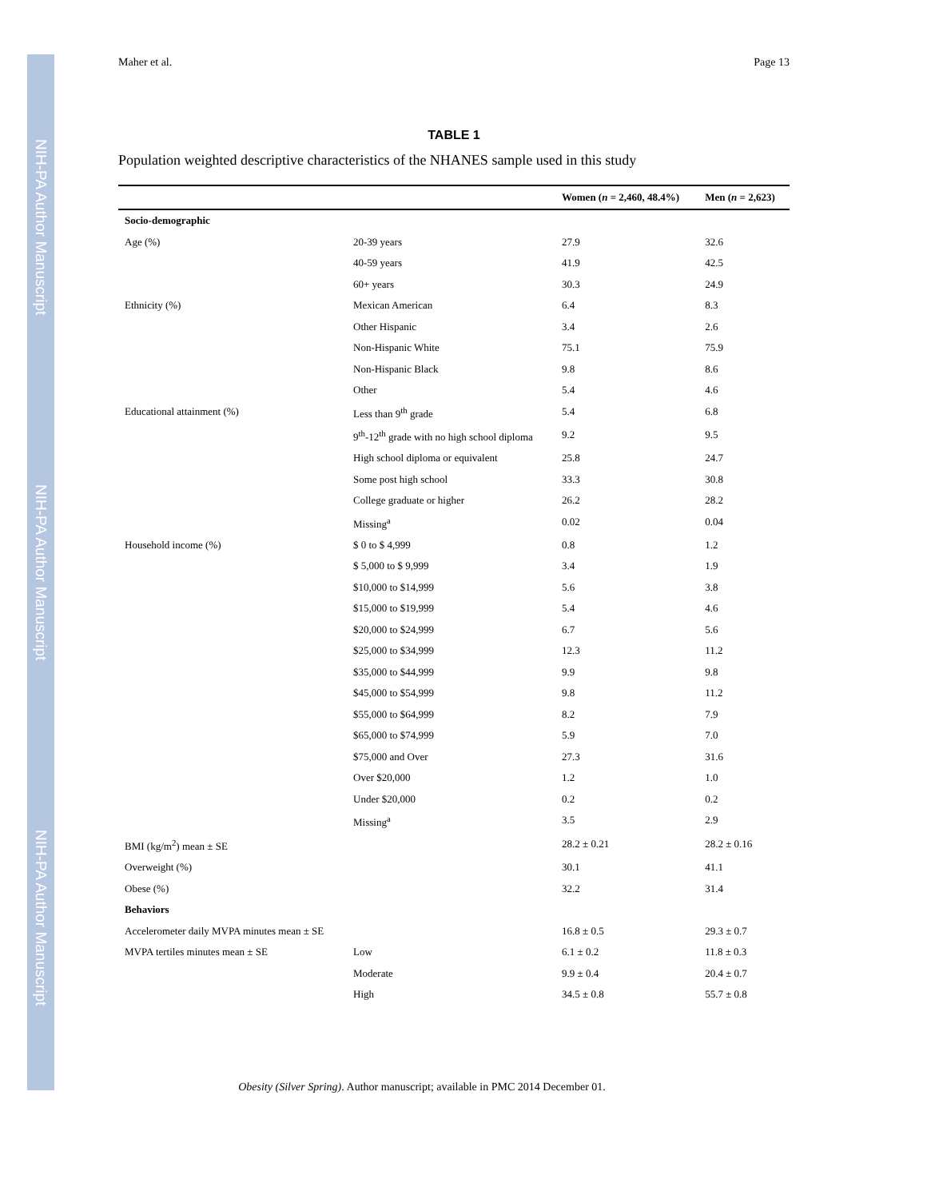NIH-PA Author Manuscript
NIH-PA Author Manuscript
NIH-PA Author Manuscript
Maher et al. Page 13
TABLE 1
Population weighted descriptive characteristics of the NHANES sample used in this study
| | | Women ( n = 2,460, 48.4%) | Men ( n = 2,623) |
| --- | --- | --- | --- |
| Socio-demographic | | | |
| Age (%) | 20-39 years | 27.9 | 32.6 |
| | 40-59 years | 41.9 | 42.5 |
| | 60+ years | 30.3 | 24.9 |
| Ethnicity (%) | Mexican American | 6.4 | 8.3 |
| | Other Hispanic | 3.4 | 2.6 |
| | Non-Hispanic White | 75.1 | 75.9 |
| | Non-Hispanic Black | 9.8 | 8.6 |
| | Other | 5.4 | 4.6 |
| Educational attainment (%) | Less than 9<sup>th</sup> grade | 5.4 | 6.8 |
| | 9<sup>th</sup>-12<sup>th</sup> grade with no high school diploma | 9.2 | 9.5 |
| | High school diploma or equivalent | 25.8 | 24.7 |
| | Some post high school | 33.3 | 30.8 |
| | College graduate or higher | 26.2 | 28.2 |
| | Missing<sup>a</sup> | 0.02 | 0.04 |
| Household income (%) | $ 0 to $ 4,999 | 0.8 | 1.2 |
| | $ 5,000 to $ 9,999 | 3.4 | 1.9 |
| | $10,000 to $14,999 | 5.6 | 3.8 |
| | $15,000 to $19,999 | 5.4 | 4.6 |
| | $20,000 to $24,999 | 6.7 | 5.6 |
| | $25,000 to $34,999 | 12.3 | 11.2 |
| | $35,000 to $44,999 | 9.9 | 9.8 |
| | $45,000 to $54,999 | 9.8 | 11.2 |
| | $55,000 to $64,999 | 8.2 | 7.9 |
| | $65,000 to $74,999 | 5.9 | 7.0 |
| | $75,000 and Over | 27.3 | 31.6 |
| | Over $20,000 | 1.2 | 1.0 |
| | Under $20,000 | 0.2 | 0.2 |
| | Missing<sup>a</sup> | 3.5 | 2.9 |
| BMI (kg/m<sup>2</sup>) mean ± SE | | 28.2 ± 0.21 | 28.2 ± 0.16 |
| Overweight (%) | | 30.1 | 41.1 |
| Obese (%) | | 32.2 | 31.4 |
| Behaviors | | | |
| Accelerometer daily MVPA minutes mean ± SE | | 16.8 ± 0.5 | 29.3 ± 0.7 |
| MVPA tertiles minutes mean ± SE | Low | 6.1 ± 0.2 | 11.8 ± 0.3 |
| | Moderate | 9.9 ± 0.4 | 20.4 ± 0.7 |
| | High | 34.5 ± 0.8 | 55.7 ± 0.8 |
Obesity (Silver Spring). Author manuscript; available in PMC 2014 December 01.